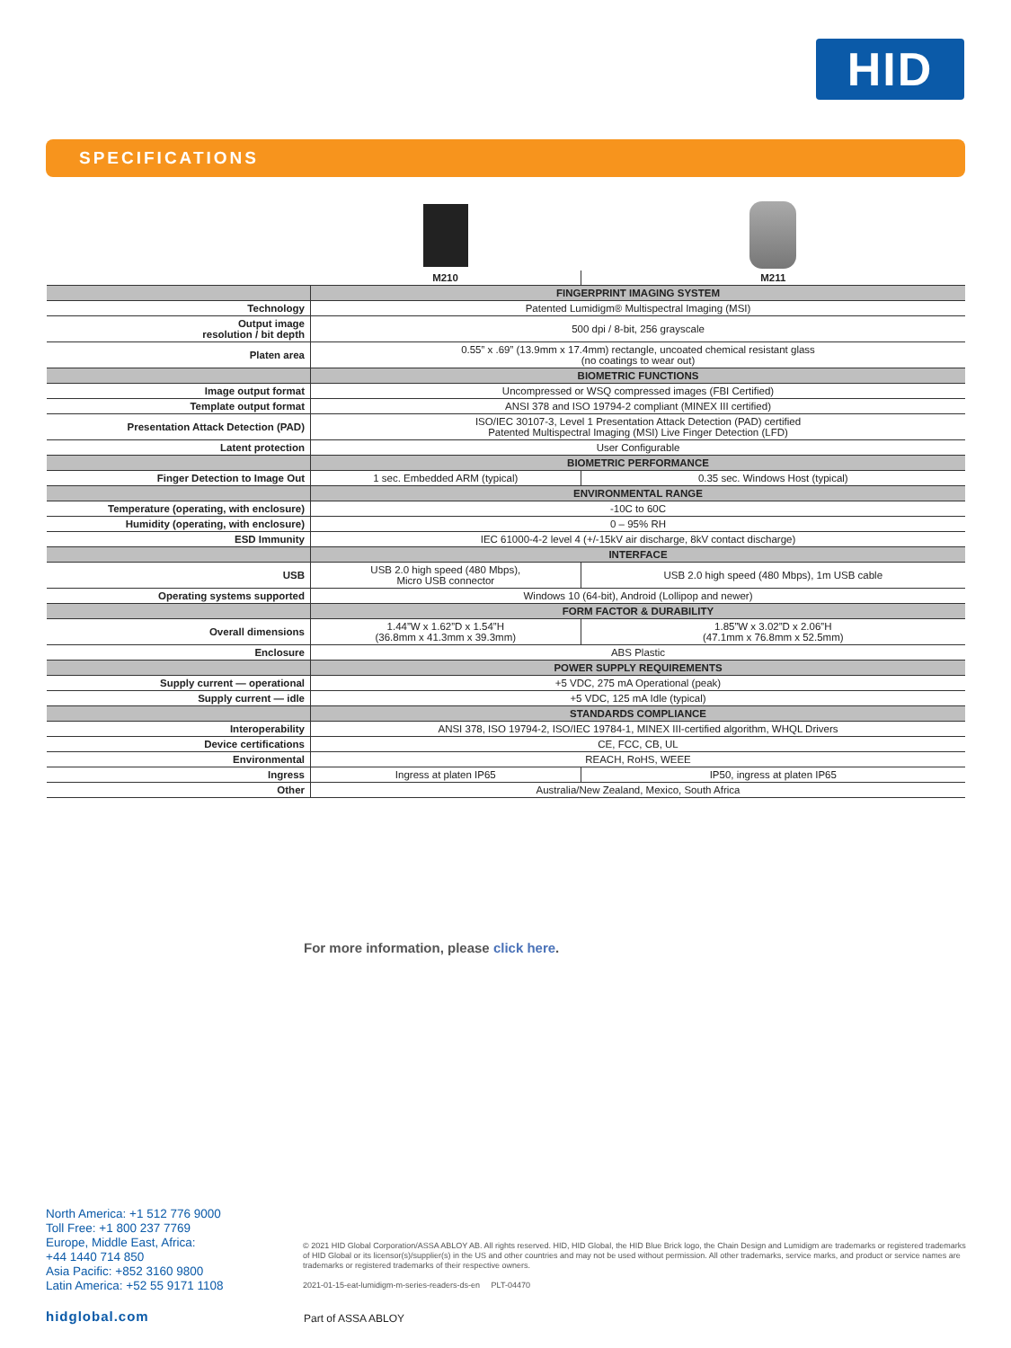HID
SPECIFICATIONS
| | M210 | M211 |
| | FINGERPRINT IMAGING SYSTEM | |
| Technology | Patented Lumidigm® Multispectral Imaging (MSI) | |
| Output image resolution / bit depth | 500 dpi / 8-bit, 256 grayscale | |
| Platen area | 0.55” x .69” (13.9mm x 17.4mm) rectangle, uncoated chemical resistant glass (no coatings to wear out) | |
| | BIOMETRIC FUNCTIONS | |
| Image output format | Uncompressed or WSQ compressed images (FBI Certified) | |
| Template output format | ANSI 378 and ISO 19794-2 compliant (MINEX III certified) | |
| Presentation Attack Detection (PAD) | ISO/IEC 30107-3, Level 1 Presentation Attack Detection (PAD) certified Patented Multispectral Imaging (MSI) Live Finger Detection (LFD) | |
| Latent protection | User Configurable | |
| | BIOMETRIC PERFORMANCE | |
| Finger Detection to Image Out | 1 sec. Embedded ARM (typical) | 0.35 sec. Windows Host (typical) |
| | ENVIRONMENTAL RANGE | |
| Temperature (operating, with enclosure) | -10C to 60C | |
| Humidity (operating, with enclosure) | 0 – 95% RH | |
| ESD Immunity | IEC 61000-4-2 level 4 (+/-15kV air discharge, 8kV contact discharge) | |
| | INTERFACE | |
| USB | USB 2.0 high speed (480 Mbps), Micro USB connector | USB 2.0 high speed (480 Mbps), 1m USB cable |
| Operating systems supported | Windows 10 (64-bit), Android (Lollipop and newer) | |
| | FORM FACTOR & DURABILITY | |
| Overall dimensions | 1.44”W x 1.62”D x 1.54”H (36.8mm x 41.3mm x 39.3mm) | 1.85”W x 3.02”D x 2.06”H (47.1mm x 76.8mm x 52.5mm) |
| Enclosure | ABS Plastic | |
| | POWER SUPPLY REQUIREMENTS | |
| Supply current — operational | +5 VDC, 275 mA Operational (peak) | |
| Supply current — idle | +5 VDC, 125 mA Idle (typical) | |
| | STANDARDS COMPLIANCE | |
| Interoperability | ANSI 378, ISO 19794-2, ISO/IEC 19784-1, MINEX III-certified algorithm, WHQL Drivers | |
| Device certifications | CE, FCC, CB, UL | |
| Environmental | REACH, RoHS, WEEE | |
| Ingress | Ingress at platen IP65 | IP50, ingress at platen IP65 |
| Other | Australia/New Zealand, Mexico, South Africa | |
For more information, please click here.
North America: +1 512 776 9000
Toll Free: +1 800 237 7769
Europe, Middle East, Africa:
+44 1440 714 850
Asia Pacific: +852 3160 9800
Latin America: +52 55 9171 1108
© 2021 HID Global Corporation/ASSA ABLOY AB. All rights reserved. HID, HID Global, the HID Blue Brick logo, the Chain Design and Lumidigm are trademarks or registered trademarks of HID Global or its licensor(s)/supplier(s) in the US and other countries and may not be used without permission. All other trademarks, service marks, and product or service names are trademarks or registered trademarks of their respective owners.
2021-01-15-eat-lumidigm-m-series-readers-ds-en PLT-04470
hidglobal.com Part of ASSA ABLOY